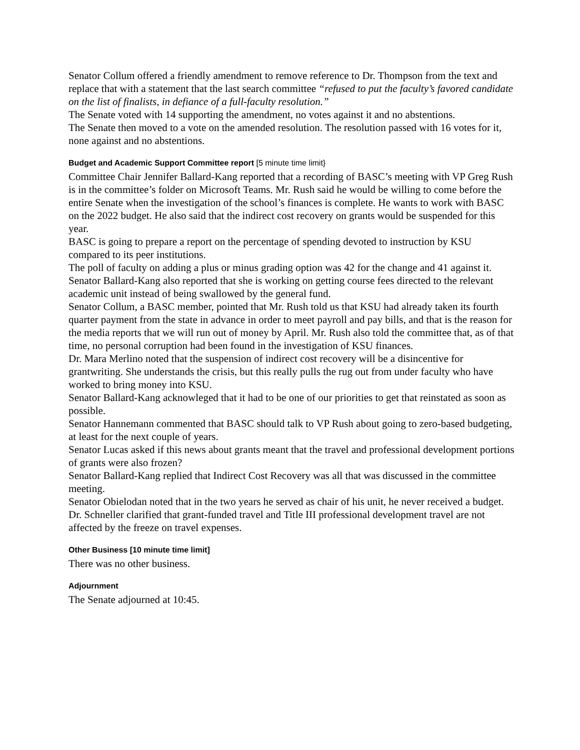Senator Collum offered a friendly amendment to remove reference to Dr. Thompson from the text and replace that with a statement that the last search committee “refused to put the faculty’s favored candidate on the list of finalists, in defiance of a full-faculty resolution.”
The Senate voted with 14 supporting the amendment, no votes against it and no abstentions.
The Senate then moved to a vote on the amended resolution. The resolution passed with 16 votes for it, none against and no abstentions.
Budget and Academic Support Committee report [5 minute time limit}
Committee Chair Jennifer Ballard-Kang reported that a recording of BASC’s meeting with VP Greg Rush is in the committee’s folder on Microsoft Teams. Mr. Rush said he would be willing to come before the entire Senate when the investigation of the school’s finances is complete. He wants to work with BASC on the 2022 budget. He also said that the indirect cost recovery on grants would be suspended for this year.
BASC is going to prepare a report on the percentage of spending devoted to instruction by KSU compared to its peer institutions.
The poll of faculty on adding a plus or minus grading option was 42 for the change and 41 against it.
Senator Ballard-Kang also reported that she is working on getting course fees directed to the relevant academic unit instead of being swallowed by the general fund.
Senator Collum, a BASC member, pointed that Mr. Rush told us that KSU had already taken its fourth quarter payment from the state in advance in order to meet payroll and pay bills, and that is the reason for the media reports that we will run out of money by April. Mr. Rush also told the committee that, as of that time, no personal corruption had been found in the investigation of KSU finances.
Dr. Mara Merlino noted that the suspension of indirect cost recovery will be a disincentive for grantwriting. She understands the crisis, but this really pulls the rug out from under faculty who have worked to bring money into KSU.
Senator Ballard-Kang acknowleged that it had to be one of our priorities to get that reinstated as soon as possible.
Senator Hannemann commented that BASC should talk to VP Rush about going to zero-based budgeting, at least for the next couple of years.
Senator Lucas asked if this news about grants meant that the travel and professional development portions of grants were also frozen?
Senator Ballard-Kang replied that Indirect Cost Recovery was all that was discussed in the committee meeting.
Senator Obielodan noted that in the two years he served as chair of his unit, he never received a budget.
Dr. Schneller clarified that grant-funded travel and Title III professional development travel are not affected by the freeze on travel expenses.
Other Business [10 minute time limit]
There was no other business.
Adjournment
The Senate adjourned at 10:45.